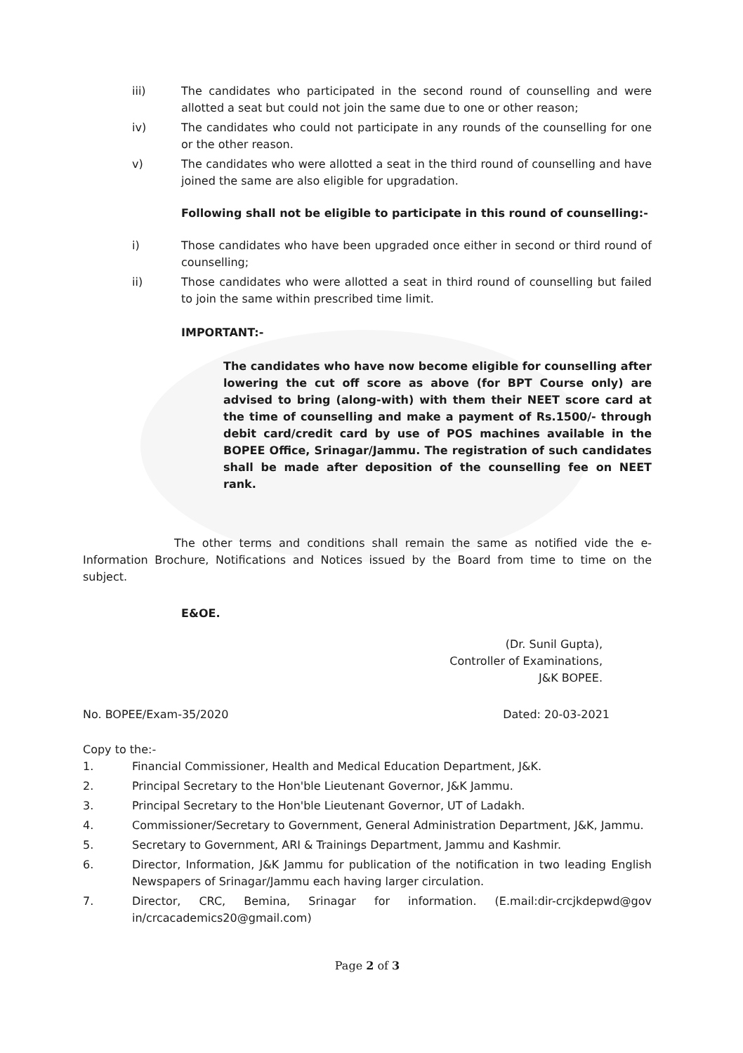iii) The candidates who participated in the second round of counselling and were allotted a seat but could not join the same due to one or other reason;
iv) The candidates who could not participate in any rounds of the counselling for one or the other reason.
v) The candidates who were allotted a seat in the third round of counselling and have joined the same are also eligible for upgradation.
Following shall not be eligible to participate in this round of counselling:-
i) Those candidates who have been upgraded once either in second or third round of counselling;
ii) Those candidates who were allotted a seat in third round of counselling but failed to join the same within prescribed time limit.
IMPORTANT:-
The candidates who have now become eligible for counselling after lowering the cut off score as above (for BPT Course only) are advised to bring (along-with) with them their NEET score card at the time of counselling and make a payment of Rs.1500/- through debit card/credit card by use of POS machines available in the BOPEE Office, Srinagar/Jammu. The registration of such candidates shall be made after deposition of the counselling fee on NEET rank.
The other terms and conditions shall remain the same as notified vide the e-Information Brochure, Notifications and Notices issued by the Board from time to time on the subject.
E&OE.
(Dr. Sunil Gupta),
Controller of Examinations,
J&K BOPEE.
No. BOPEE/Exam-35/2020 Dated: 20-03-2021
Copy to the:-
1. Financial Commissioner, Health and Medical Education Department, J&K.
2. Principal Secretary to the Hon'ble Lieutenant Governor, J&K Jammu.
3. Principal Secretary to the Hon'ble Lieutenant Governor, UT of Ladakh.
4. Commissioner/Secretary to Government, General Administration Department, J&K, Jammu.
5. Secretary to Government, ARI & Trainings Department, Jammu and Kashmir.
6. Director, Information, J&K Jammu for publication of the notification in two leading English Newspapers of Srinagar/Jammu each having larger circulation.
7. Director, CRC, Bemina, Srinagar for information. (E.mail:dir-crcjkdepwd@gov in/crcacademics20@gmail.com)
Page 2 of 3